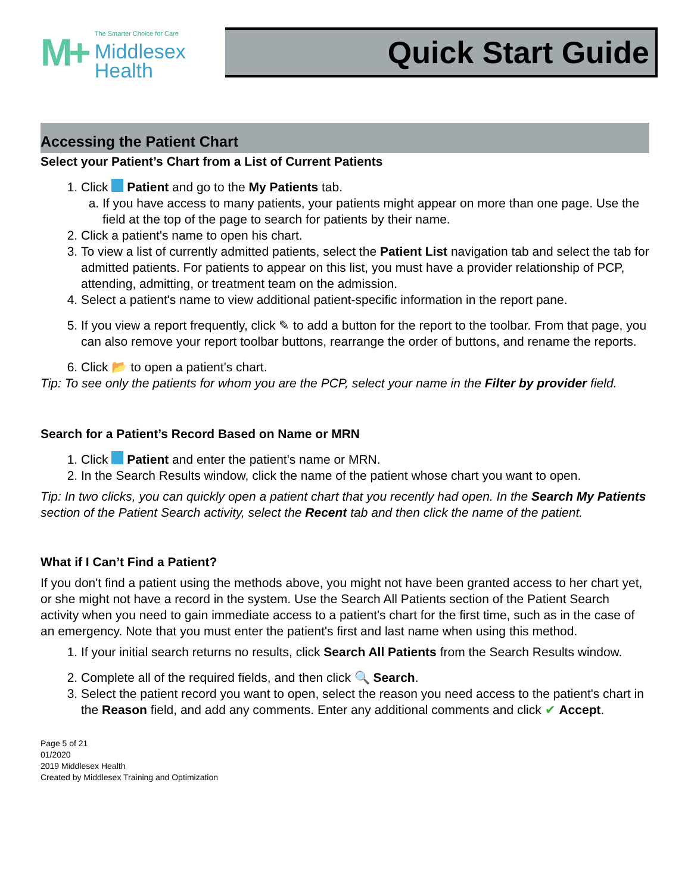M+
The Smarter Choice for Care
Middlesex
Health
Quick Start Guide
Accessing the Patient Chart
Select your Patient’s Chart from a List of Current Patients
1. Click Patient and go to the My Patients tab.
a. If you have access to many patients, your patients might appear on more than one page. Use the field at the top of the page to search for patients by their name.
2. Click a patient's name to open his chart.
3. To view a list of currently admitted patients, select the Patient List navigation tab and select the tab for admitted patients. For patients to appear on this list, you must have a provider relationship of PCP, attending, admitting, or treatment team on the admission.
4. Select a patient's name to view additional patient-specific information in the report pane.
5. If you view a report frequently, click ✎ to add a button for the report to the toolbar. From that page, you can also remove your report toolbar buttons, rearrange the order of buttons, and rename the reports.
6. Click 📂 to open a patient's chart.
Tip: To see only the patients for whom you are the PCP, select your name in the Filter by provider field.
Search for a Patient’s Record Based on Name or MRN
1. Click Patient and enter the patient's name or MRN.
2. In the Search Results window, click the name of the patient whose chart you want to open.
Tip: In two clicks, you can quickly open a patient chart that you recently had open. In the Search My Patients section of the Patient Search activity, select the Recent tab and then click the name of the patient.
What if I Can’t Find a Patient?
If you don't find a patient using the methods above, you might not have been granted access to her chart yet, or she might not have a record in the system. Use the Search All Patients section of the Patient Search activity when you need to gain immediate access to a patient's chart for the first time, such as in the case of an emergency. Note that you must enter the patient's first and last name when using this method.
1. If your initial search returns no results, click Search All Patients from the Search Results window.
2. Complete all of the required fields, and then click 🔍 Search.
3. Select the patient record you want to open, select the reason you need access to the patient's chart in the Reason field, and add any comments. Enter any additional comments and click ✔ Accept.
Page 5 of 21
01/2020
2019 Middlesex Health
Created by Middlesex Training and Optimization